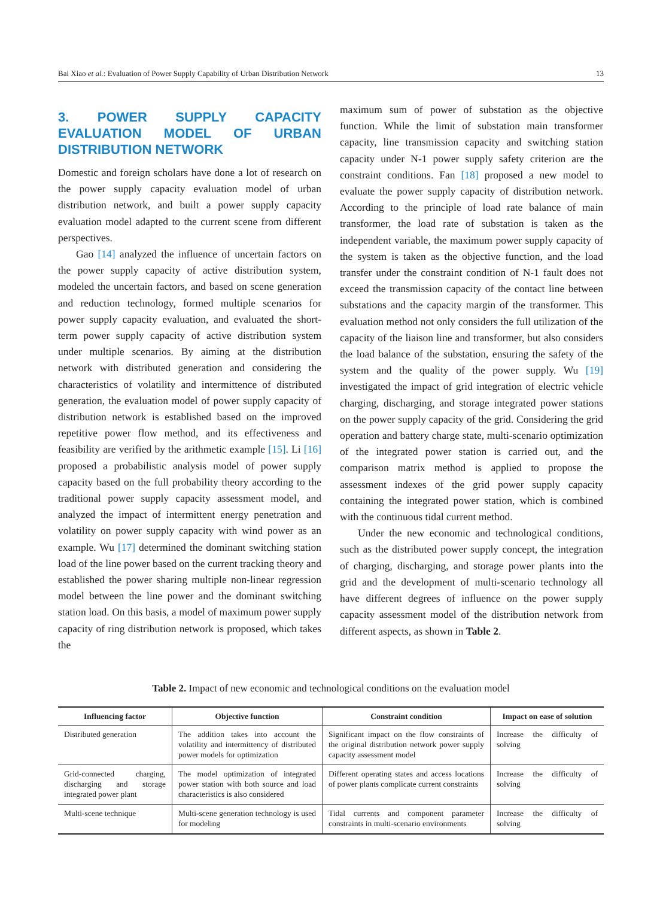Bai Xiao et al.: Evaluation of Power Supply Capability of Urban Distribution Network 13
3. POWER SUPPLY CAPACITY EVALUATION MODEL OF URBAN DISTRIBUTION NETWORK
Domestic and foreign scholars have done a lot of research on the power supply capacity evaluation model of urban distribution network, and built a power supply capacity evaluation model adapted to the current scene from different perspectives.
Gao [14] analyzed the influence of uncertain factors on the power supply capacity of active distribution system, modeled the uncertain factors, and based on scene generation and reduction technology, formed multiple scenarios for power supply capacity evaluation, and evaluated the short-term power supply capacity of active distribution system under multiple scenarios. By aiming at the distribution network with distributed generation and considering the characteristics of volatility and intermittence of distributed generation, the evaluation model of power supply capacity of distribution network is established based on the improved repetitive power flow method, and its effectiveness and feasibility are verified by the arithmetic example [15]. Li [16] proposed a probabilistic analysis model of power supply capacity based on the full probability theory according to the traditional power supply capacity assessment model, and analyzed the impact of intermittent energy penetration and volatility on power supply capacity with wind power as an example. Wu [17] determined the dominant switching station load of the line power based on the current tracking theory and established the power sharing multiple non-linear regression model between the line power and the dominant switching station load. On this basis, a model of maximum power supply capacity of ring distribution network is proposed, which takes the
maximum sum of power of substation as the objective function. While the limit of substation main transformer capacity, line transmission capacity and switching station capacity under N-1 power supply safety criterion are the constraint conditions. Fan [18] proposed a new model to evaluate the power supply capacity of distribution network. According to the principle of load rate balance of main transformer, the load rate of substation is taken as the independent variable, the maximum power supply capacity of the system is taken as the objective function, and the load transfer under the constraint condition of N-1 fault does not exceed the transmission capacity of the contact line between substations and the capacity margin of the transformer. This evaluation method not only considers the full utilization of the capacity of the liaison line and transformer, but also considers the load balance of the substation, ensuring the safety of the system and the quality of the power supply. Wu [19] investigated the impact of grid integration of electric vehicle charging, discharging, and storage integrated power stations on the power supply capacity of the grid. Considering the grid operation and battery charge state, multi-scenario optimization of the integrated power station is carried out, and the comparison matrix method is applied to propose the assessment indexes of the grid power supply capacity containing the integrated power station, which is combined with the continuous tidal current method.
Under the new economic and technological conditions, such as the distributed power supply concept, the integration of charging, discharging, and storage power plants into the grid and the development of multi-scenario technology all have different degrees of influence on the power supply capacity assessment model of the distribution network from different aspects, as shown in Table 2.
Table 2. Impact of new economic and technological conditions on the evaluation model
| Influencing factor | Objective function | Constraint condition | Impact on ease of solution |
| --- | --- | --- | --- |
| Distributed generation | The addition takes into account the volatility and intermittency of distributed power models for optimization | Significant impact on the flow constraints of the original distribution network power supply capacity assessment model | Increase the difficulty of solving |
| Grid-connected charging, discharging and storage integrated power plant | The model optimization of integrated power station with both source and load characteristics is also considered | Different operating states and access locations of power plants complicate current constraints | Increase the difficulty of solving |
| Multi-scene technique | Multi-scene generation technology is used for modeling | Tidal currents and component parameter constraints in multi-scenario environments | Increase the difficulty of solving |